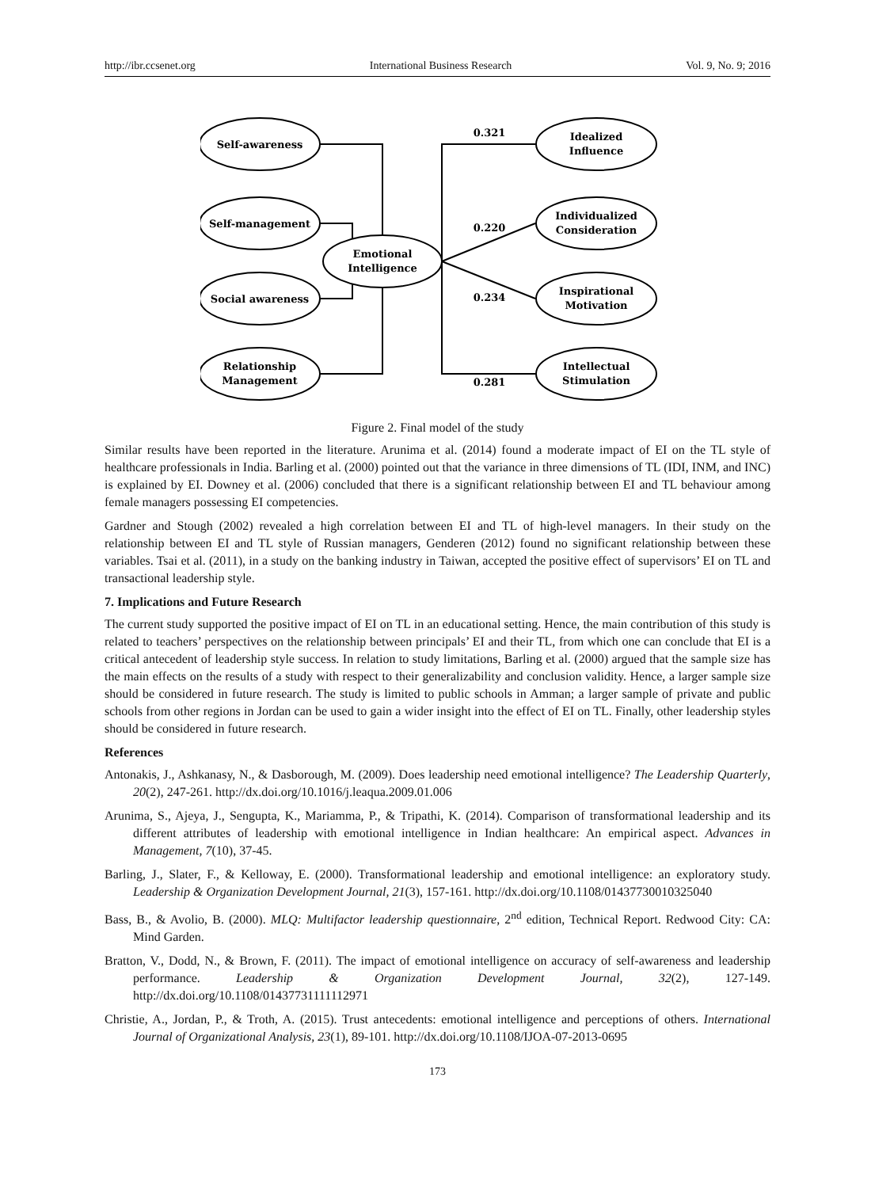http://ibr.ccsenet.org International Business Research Vol. 9, No. 9; 2016
Self-awareness
Self-management
Social awareness
Relationship
Management
Emotional
Intelligence
Idealized
Influence
Individualized
Consideration
Inspirational
Motivation
Intellectual
Stimulation
0.321
0.220
0.234
0.281
Figure 2. Final model of the study
Similar results have been reported in the literature. Arunima et al. (2014) found a moderate impact of EI on the TL style of healthcare professionals in India. Barling et al. (2000) pointed out that the variance in three dimensions of TL (IDI, INM, and INC) is explained by EI. Downey et al. (2006) concluded that there is a significant relationship between EI and TL behaviour among female managers possessing EI competencies.
Gardner and Stough (2002) revealed a high correlation between EI and TL of high-level managers. In their study on the relationship between EI and TL style of Russian managers, Genderen (2012) found no significant relationship between these variables. Tsai et al. (2011), in a study on the banking industry in Taiwan, accepted the positive effect of supervisors’ EI on TL and transactional leadership style.
7. Implications and Future Research
The current study supported the positive impact of EI on TL in an educational setting. Hence, the main contribution of this study is related to teachers’ perspectives on the relationship between principals’ EI and their TL, from which one can conclude that EI is a critical antecedent of leadership style success. In relation to study limitations, Barling et al. (2000) argued that the sample size has the main effects on the results of a study with respect to their generalizability and conclusion validity. Hence, a larger sample size should be considered in future research. The study is limited to public schools in Amman; a larger sample of private and public schools from other regions in Jordan can be used to gain a wider insight into the effect of EI on TL. Finally, other leadership styles should be considered in future research.
References
Antonakis, J., Ashkanasy, N., & Dasborough, M. (2009). Does leadership need emotional intelligence? The Leadership Quarterly, 20(2), 247-261. http://dx.doi.org/10.1016/j.leaqua.2009.01.006
Arunima, S., Ajeya, J., Sengupta, K., Mariamma, P., & Tripathi, K. (2014). Comparison of transformational leadership and its different attributes of leadership with emotional intelligence in Indian healthcare: An empirical aspect. Advances in Management, 7(10), 37-45.
Barling, J., Slater, F., & Kelloway, E. (2000). Transformational leadership and emotional intelligence: an exploratory study. Leadership & Organization Development Journal, 21(3), 157-161. http://dx.doi.org/10.1108/01437730010325040
Bass, B., & Avolio, B. (2000). MLQ: Multifactor leadership questionnaire, 2<sup>nd</sup> edition, Technical Report. Redwood City: CA: Mind Garden.
Bratton, V., Dodd, N., & Brown, F. (2011). The impact of emotional intelligence on accuracy of self-awareness and leadership performance. Leadership & Organization Development Journal, 32(2), 127-149. http://dx.doi.org/10.1108/01437731111112971
Christie, A., Jordan, P., & Troth, A. (2015). Trust antecedents: emotional intelligence and perceptions of others. International Journal of Organizational Analysis, 23(1), 89-101. http://dx.doi.org/10.1108/IJOA-07-2013-0695
173